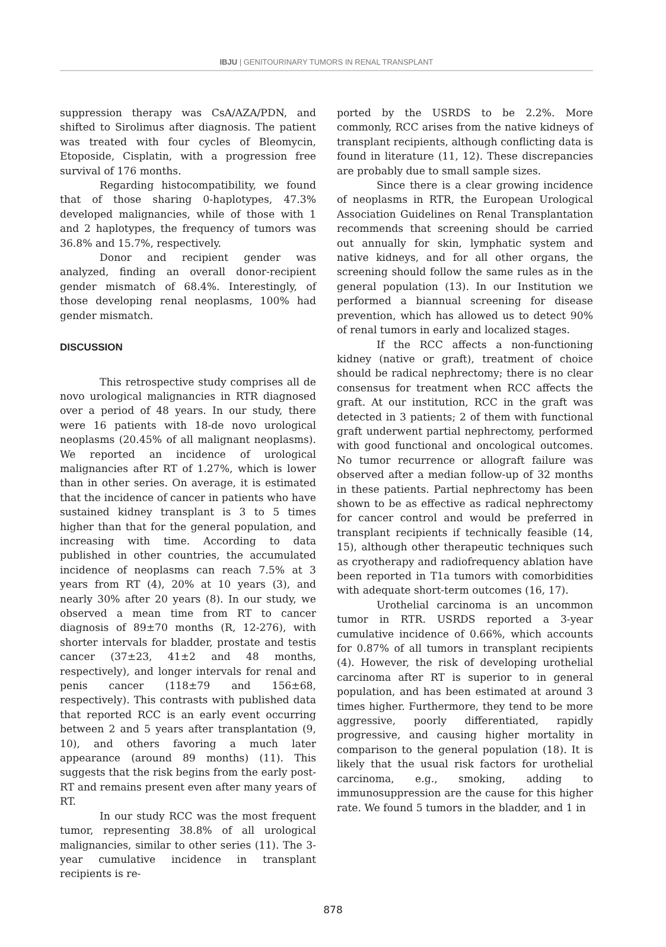IBJU | GENITOURINARY TUMORS IN RENAL TRANSPLANT
suppression therapy was CsA/AZA/PDN, and shifted to Sirolimus after diagnosis. The patient was treated with four cycles of Bleomycin, Etoposide, Cisplatin, with a progression free survival of 176 months.
Regarding histocompatibility, we found that of those sharing 0-haplotypes, 47.3% developed malignancies, while of those with 1 and 2 haplotypes, the frequency of tumors was 36.8% and 15.7%, respectively.
Donor and recipient gender was analyzed, finding an overall donor-recipient gender mismatch of 68.4%. Interestingly, of those developing renal neoplasms, 100% had gender mismatch.
DISCUSSION
This retrospective study comprises all de novo urological malignancies in RTR diagnosed over a period of 48 years. In our study, there were 16 patients with 18-de novo urological neoplasms (20.45% of all malignant neoplasms). We reported an incidence of urological malignancies after RT of 1.27%, which is lower than in other series. On average, it is estimated that the incidence of cancer in patients who have sustained kidney transplant is 3 to 5 times higher than that for the general population, and increasing with time. According to data published in other countries, the accumulated incidence of neoplasms can reach 7.5% at 3 years from RT (4), 20% at 10 years (3), and nearly 30% after 20 years (8). In our study, we observed a mean time from RT to cancer diagnosis of 89±70 months (R, 12-276), with shorter intervals for bladder, prostate and testis cancer (37±23, 41±2 and 48 months, respectively), and longer intervals for renal and penis cancer (118±79 and 156±68, respectively). This contrasts with published data that reported RCC is an early event occurring between 2 and 5 years after transplantation (9, 10), and others favoring a much later appearance (around 89 months) (11). This suggests that the risk begins from the early post-RT and remains present even after many years of RT.
In our study RCC was the most frequent tumor, representing 38.8% of all urological malignancies, similar to other series (11). The 3-year cumulative incidence in transplant recipients is re-
ported by the USRDS to be 2.2%. More commonly, RCC arises from the native kidneys of transplant recipients, although conflicting data is found in literature (11, 12). These discrepancies are probably due to small sample sizes.
Since there is a clear growing incidence of neoplasms in RTR, the European Urological Association Guidelines on Renal Transplantation recommends that screening should be carried out annually for skin, lymphatic system and native kidneys, and for all other organs, the screening should follow the same rules as in the general population (13). In our Institution we performed a biannual screening for disease prevention, which has allowed us to detect 90% of renal tumors in early and localized stages.
If the RCC affects a non-functioning kidney (native or graft), treatment of choice should be radical nephrectomy; there is no clear consensus for treatment when RCC affects the graft. At our institution, RCC in the graft was detected in 3 patients; 2 of them with functional graft underwent partial nephrectomy, performed with good functional and oncological outcomes. No tumor recurrence or allograft failure was observed after a median follow-up of 32 months in these patients. Partial nephrectomy has been shown to be as effective as radical nephrectomy for cancer control and would be preferred in transplant recipients if technically feasible (14, 15), although other therapeutic techniques such as cryotherapy and radiofrequency ablation have been reported in T1a tumors with comorbidities with adequate short-term outcomes (16, 17).
Urothelial carcinoma is an uncommon tumor in RTR. USRDS reported a 3-year cumulative incidence of 0.66%, which accounts for 0.87% of all tumors in transplant recipients (4). However, the risk of developing urothelial carcinoma after RT is superior to in general population, and has been estimated at around 3 times higher. Furthermore, they tend to be more aggressive, poorly differentiated, rapidly progressive, and causing higher mortality in comparison to the general population (18). It is likely that the usual risk factors for urothelial carcinoma, e.g., smoking, adding to immunosuppression are the cause for this higher rate. We found 5 tumors in the bladder, and 1 in
878